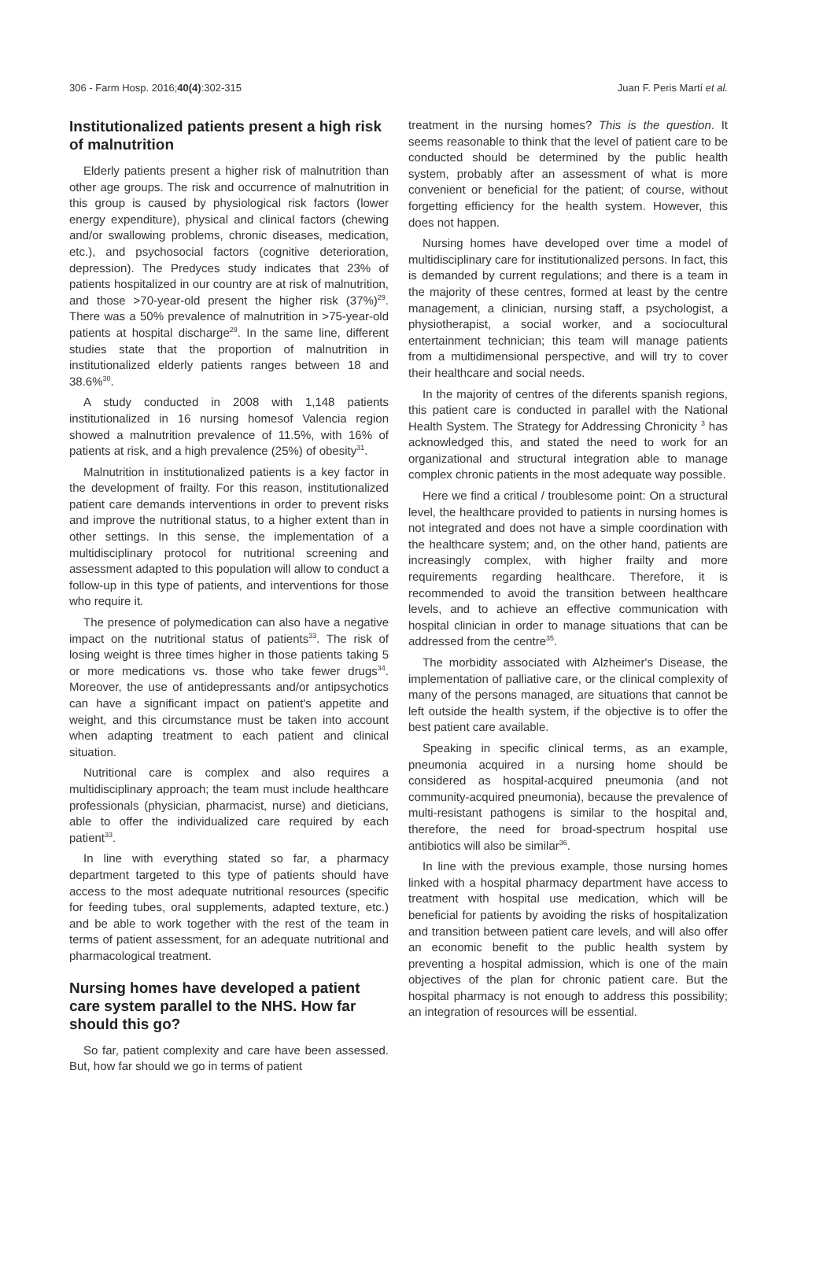306 - Farm Hosp. 2016;40(4):302-315 Juan F. Peris Martí et al.
Institutionalized patients present a high risk of malnutrition
Elderly patients present a higher risk of malnutrition than other age groups. The risk and occurrence of malnutrition in this group is caused by physiological risk factors (lower energy expenditure), physical and clinical factors (chewing and/or swallowing problems, chronic diseases, medication, etc.), and psychosocial factors (cognitive deterioration, depression). The Predyces study indicates that 23% of patients hospitalized in our country are at risk of malnutrition, and those >70-year-old present the higher risk (37%)<sup>29</sup>. There was a 50% prevalence of malnutrition in >75-year-old patients at hospital discharge<sup>29</sup>. In the same line, different studies state that the proportion of malnutrition in institutionalized elderly patients ranges between 18 and 38.6%<sup>30</sup>.
A study conducted in 2008 with 1,148 patients institutionalized in 16 nursing homesof Valencia region showed a malnutrition prevalence of 11.5%, with 16% of patients at risk, and a high prevalence (25%) of obesity<sup>31</sup>.
Malnutrition in institutionalized patients is a key factor in the development of frailty. For this reason, institutionalized patient care demands interventions in order to prevent risks and improve the nutritional status, to a higher extent than in other settings. In this sense, the implementation of a multidisciplinary protocol for nutritional screening and assessment adapted to this population will allow to conduct a follow-up in this type of patients, and interventions for those who require it.
The presence of polymedication can also have a negative impact on the nutritional status of patients<sup>33</sup>. The risk of losing weight is three times higher in those patients taking 5 or more medications vs. those who take fewer drugs<sup>34</sup>. Moreover, the use of antidepressants and/or antipsychotics can have a significant impact on patient's appetite and weight, and this circumstance must be taken into account when adapting treatment to each patient and clinical situation.
Nutritional care is complex and also requires a multidisciplinary approach; the team must include healthcare professionals (physician, pharmacist, nurse) and dieticians, able to offer the individualized care required by each patient<sup>33</sup>.
In line with everything stated so far, a pharmacy department targeted to this type of patients should have access to the most adequate nutritional resources (specific for feeding tubes, oral supplements, adapted texture, etc.) and be able to work together with the rest of the team in terms of patient assessment, for an adequate nutritional and pharmacological treatment.
Nursing homes have developed a patient care system parallel to the NHS. How far should this go?
So far, patient complexity and care have been assessed. But, how far should we go in terms of patient
treatment in the nursing homes? This is the question. It seems reasonable to think that the level of patient care to be conducted should be determined by the public health system, probably after an assessment of what is more convenient or beneficial for the patient; of course, without forgetting efficiency for the health system. However, this does not happen.
Nursing homes have developed over time a model of multidisciplinary care for institutionalized persons. In fact, this is demanded by current regulations; and there is a team in the majority of these centres, formed at least by the centre management, a clinician, nursing staff, a psychologist, a physiotherapist, a social worker, and a sociocultural entertainment technician; this team will manage patients from a multidimensional perspective, and will try to cover their healthcare and social needs.
In the majority of centres of the diferents spanish regions, this patient care is conducted in parallel with the National Health System. The Strategy for Addressing Chronicity <sup>3</sup> has acknowledged this, and stated the need to work for an organizational and structural integration able to manage complex chronic patients in the most adequate way possible.
Here we find a critical / troublesome point: On a structural level, the healthcare provided to patients in nursing homes is not integrated and does not have a simple coordination with the healthcare system; and, on the other hand, patients are increasingly complex, with higher frailty and more requirements regarding healthcare. Therefore, it is recommended to avoid the transition between healthcare levels, and to achieve an effective communication with hospital clinician in order to manage situations that can be addressed from the centre<sup>35</sup>.
The morbidity associated with Alzheimer's Disease, the implementation of palliative care, or the clinical complexity of many of the persons managed, are situations that cannot be left outside the health system, if the objective is to offer the best patient care available.
Speaking in specific clinical terms, as an example, pneumonia acquired in a nursing home should be considered as hospital-acquired pneumonia (and not community-acquired pneumonia), because the prevalence of multi-resistant pathogens is similar to the hospital and, therefore, the need for broad-spectrum hospital use antibiotics will also be similar<sup>36</sup>.
In line with the previous example, those nursing homes linked with a hospital pharmacy department have access to treatment with hospital use medication, which will be beneficial for patients by avoiding the risks of hospitalization and transition between patient care levels, and will also offer an economic benefit to the public health system by preventing a hospital admission, which is one of the main objectives of the plan for chronic patient care. But the hospital pharmacy is not enough to address this possibility; an integration of resources will be essential.